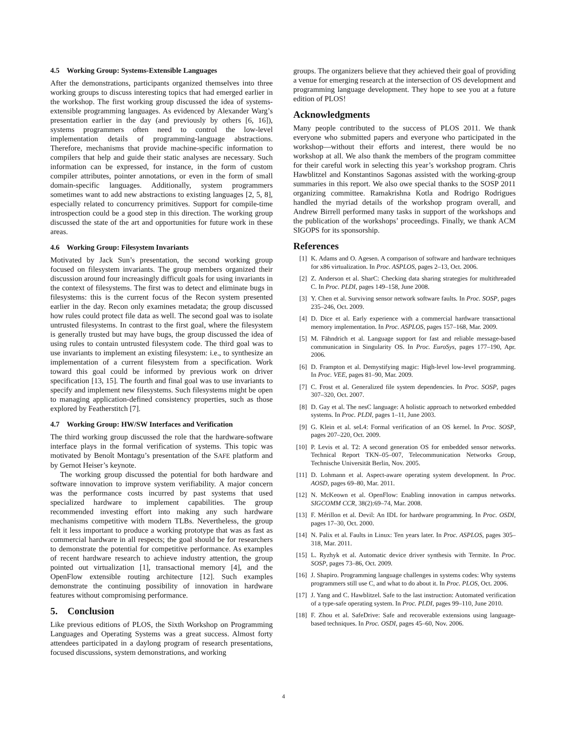4.5 Working Group: Systems-Extensible Languages
After the demonstrations, participants organized themselves into three working groups to discuss interesting topics that had emerged earlier in the workshop. The first working group discussed the idea of systems-extensible programming languages. As evidenced by Alexander Warg’s presentation earlier in the day (and previously by others [6, 16]), systems programmers often need to control the low-level implementation details of programming-language abstractions. Therefore, mechanisms that provide machine-specific information to compilers that help and guide their static analyses are necessary. Such information can be expressed, for instance, in the form of custom compiler attributes, pointer annotations, or even in the form of small domain-specific languages. Additionally, system programmers sometimes want to add new abstractions to existing languages [2, 5, 8], especially related to concurrency primitives. Support for compile-time introspection could be a good step in this direction. The working group discussed the state of the art and opportunities for future work in these areas.
4.6 Working Group: Filesystem Invariants
Motivated by Jack Sun’s presentation, the second working group focused on filesystem invariants. The group members organized their discussion around four increasingly difficult goals for using invariants in the context of filesystems. The first was to detect and eliminate bugs in filesystems: this is the current focus of the Recon system presented earlier in the day. Recon only examines metadata; the group discussed how rules could protect file data as well. The second goal was to isolate untrusted filesystems. In contrast to the first goal, where the filesystem is generally trusted but may have bugs, the group discussed the idea of using rules to contain untrusted filesystem code. The third goal was to use invariants to implement an existing filesystem: i.e., to synthesize an implementation of a current filesystem from a specification. Work toward this goal could be informed by previous work on driver specification [13, 15]. The fourth and final goal was to use invariants to specify and implement new filesystems. Such filesystems might be open to managing application-defined consistency properties, such as those explored by Featherstitch [7].
4.7 Working Group: HW/SW Interfaces and Verification
The third working group discussed the role that the hardware-software interface plays in the formal verification of systems. This topic was motivated by Benoît Montagu’s presentation of the SAFE platform and by Gernot Heiser’s keynote.
The working group discussed the potential for both hardware and software innovation to improve system verifiability. A major concern was the performance costs incurred by past systems that used specialized hardware to implement capabilities. The group recommended investing effort into making any such hardware mechanisms competitive with modern TLBs. Nevertheless, the group felt it less important to produce a working prototype that was as fast as commercial hardware in all respects; the goal should be for researchers to demonstrate the potential for competitive performance. As examples of recent hardware research to achieve industry attention, the group pointed out virtualization [1], transactional memory [4], and the OpenFlow extensible routing architecture [12]. Such examples demonstrate the continuing possibility of innovation in hardware features without compromising performance.
5. Conclusion
Like previous editions of PLOS, the Sixth Workshop on Programming Languages and Operating Systems was a great success. Almost forty attendees participated in a daylong program of research presentations, focused discussions, system demonstrations, and working
groups. The organizers believe that they achieved their goal of providing a venue for emerging research at the intersection of OS development and programming language development. They hope to see you at a future edition of PLOS!
Acknowledgments
Many people contributed to the success of PLOS 2011. We thank everyone who submitted papers and everyone who participated in the workshop—without their efforts and interest, there would be no workshop at all. We also thank the members of the program committee for their careful work in selecting this year’s workshop program. Chris Hawblitzel and Konstantinos Sagonas assisted with the working-group summaries in this report. We also owe special thanks to the SOSP 2011 organizing committee. Ramakrishna Kotla and Rodrigo Rodrigues handled the myriad details of the workshop program overall, and Andrew Birrell performed many tasks in support of the workshops and the publication of the workshops’ proceedings. Finally, we thank ACM SIGOPS for its sponsorship.
References
[1] K. Adams and O. Agesen. A comparison of software and hardware techniques for x86 virtualization. In Proc. ASPLOS, pages 2–13, Oct. 2006.
[2] Z. Anderson et al. SharC: Checking data sharing strategies for multithreaded C. In Proc. PLDI, pages 149–158, June 2008.
[3] Y. Chen et al. Surviving sensor network software faults. In Proc. SOSP, pages 235–246, Oct. 2009.
[4] D. Dice et al. Early experience with a commercial hardware transactional memory implementation. In Proc. ASPLOS, pages 157–168, Mar. 2009.
[5] M. Fähndrich et al. Language support for fast and reliable message-based communication in Singularity OS. In Proc. EuroSys, pages 177–190, Apr. 2006.
[6] D. Frampton et al. Demystifying magic: High-level low-level programming. In Proc. VEE, pages 81–90, Mar. 2009.
[7] C. Frost et al. Generalized file system dependencies. In Proc. SOSP, pages 307–320, Oct. 2007.
[8] D. Gay et al. The nesC language: A holistic approach to networked embedded systems. In Proc. PLDI, pages 1–11, June 2003.
[9] G. Klein et al. seL4: Formal verification of an OS kernel. In Proc. SOSP, pages 207–220, Oct. 2009.
[10]
P. Levis et al. T2: A second generation OS for embedded sensor networks. Technical Report TKN–05–007, Telecommunication Networks Group, Technische Universität Berlin, Nov. 2005.
[11]
D. Lohmann et al. Aspect-aware operating system development. In Proc. AOSD, pages 69–80, Mar. 2011.
[12]
N. McKeown et al. OpenFlow: Enabling innovation in campus networks. SIGCOMM CCR, 38(2):69–74, Mar. 2008.
[13]
F. Mérillon et al. Devil: An IDL for hardware programming. In Proc. OSDI, pages 17–30, Oct. 2000.
[14]
N. Palix et al. Faults in Linux: Ten years later. In Proc. ASPLOS, pages 305–318, Mar. 2011.
[15]
L. Ryzhyk et al. Automatic device driver synthesis with Termite. In Proc. SOSP, pages 73–86, Oct. 2009.
[16]
J. Shapiro. Programming language challenges in systems codes: Why systems programmers still use C, and what to do about it. In Proc. PLOS, Oct. 2006.
[17]
J. Yang and C. Hawblitzel. Safe to the last instruction: Automated verification of a type-safe operating system. In Proc. PLDI, pages 99–110, June 2010.
[18]
F. Zhou et al. SafeDrive: Safe and recoverable extensions using language-based techniques. In Proc. OSDI, pages 45–60, Nov. 2006.
4